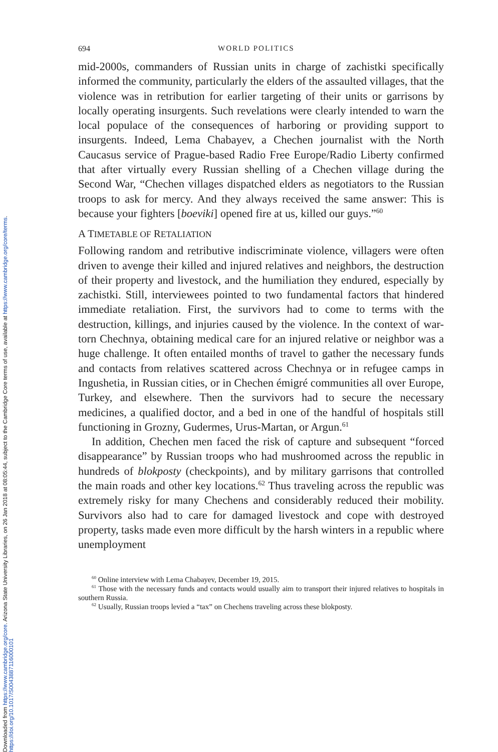Downloaded from https://www.cambridge.org/core. Arizona State University Libraries, on 26 Jan 2018 at 08:05:44, subject to the Cambridge Core terms of use, available at https://www.cambridge.org/core/terms.
https://doi.org/10.1017/S0043887116000101
694 WORLD POLITICS
mid-2000s, commanders of Russian units in charge of zachistki specifically informed the community, particularly the elders of the assaulted villages, that the violence was in retribution for earlier targeting of their units or garrisons by locally operating insurgents. Such revelations were clearly intended to warn the local populace of the consequences of harboring or providing support to insurgents. Indeed, Lema Chabayev, a Chechen journalist with the North Caucasus service of Prague-based Radio Free Europe/Radio Liberty confirmed that after virtually every Russian shelling of a Chechen village during the Second War, “Chechen villages dispatched elders as negotiators to the Russian troops to ask for mercy. And they always received the same answer: This is because your fighters [boeviki] opened fire at us, killed our guys.”<sup>60</sup>
A TIMETABLE OF RETALIATION
Following random and retributive indiscriminate violence, villagers were often driven to avenge their killed and injured relatives and neighbors, the destruction of their property and livestock, and the humiliation they endured, especially by zachistki. Still, interviewees pointed to two fundamental factors that hindered immediate retaliation. First, the survivors had to come to terms with the destruction, killings, and injuries caused by the violence. In the context of war-torn Chechnya, obtaining medical care for an injured relative or neighbor was a huge challenge. It often entailed months of travel to gather the necessary funds and contacts from relatives scattered across Chechnya or in refugee camps in Ingushetia, in Russian cities, or in Chechen émigré communities all over Europe, Turkey, and elsewhere. Then the survivors had to secure the necessary medicines, a qualified doctor, and a bed in one of the handful of hospitals still functioning in Grozny, Gudermes, Urus-Martan, or Argun.<sup>61</sup>
In addition, Chechen men faced the risk of capture and subsequent “forced disappearance” by Russian troops who had mushroomed across the republic in hundreds of blokposty (checkpoints), and by military garrisons that controlled the main roads and other key locations.<sup>62</sup> Thus traveling across the republic was extremely risky for many Chechens and considerably reduced their mobility. Survivors also had to care for damaged livestock and cope with destroyed property, tasks made even more difficult by the harsh winters in a republic where unemployment
<sup>60</sup> Online interview with Lema Chabayev, December 19, 2015.
<sup>61</sup> Those with the necessary funds and contacts would usually aim to transport their injured relatives to hospitals in southern Russia.
<sup>62</sup> Usually, Russian troops levied a “tax” on Chechens traveling across these blokposty.